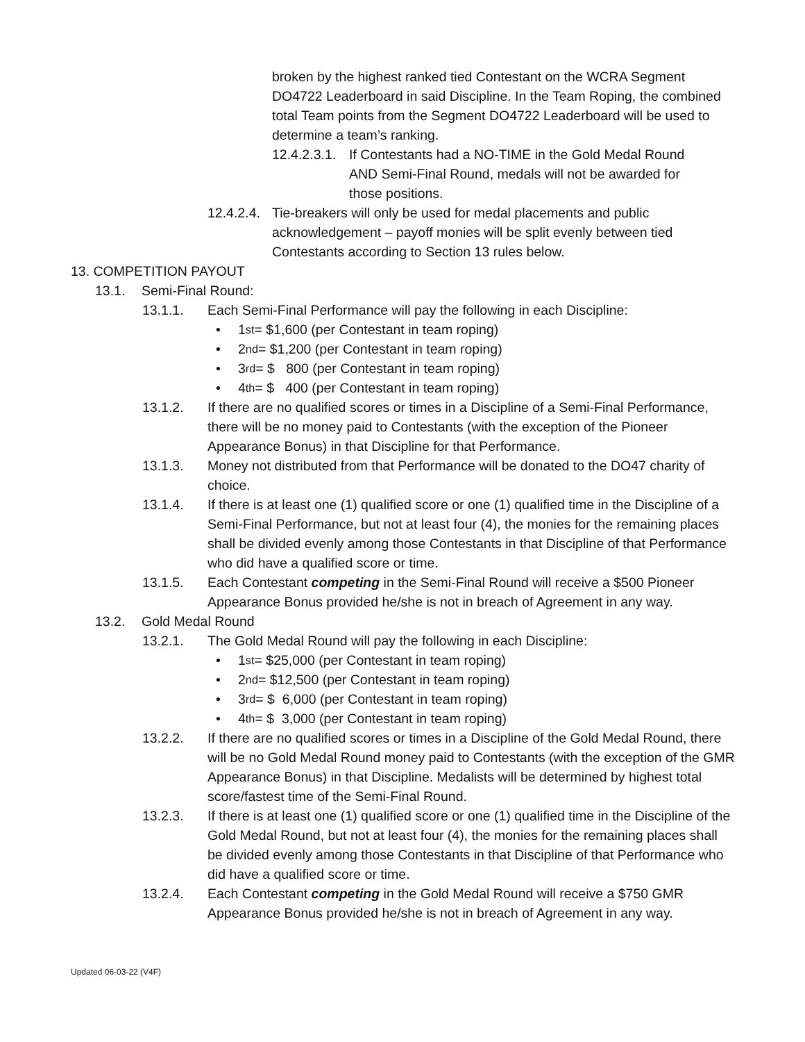broken by the highest ranked tied Contestant on the WCRA Segment DO4722 Leaderboard in said Discipline. In the Team Roping, the combined total Team points from the Segment DO4722 Leaderboard will be used to determine a team’s ranking.
12.4.2.3.1.
If Contestants had a NO-TIME in the Gold Medal Round AND Semi-Final Round, medals will not be awarded for those positions.
12.4.2.4.
Tie-breakers will only be used for medal placements and public acknowledgement – payoff monies will be split evenly between tied Contestants according to Section 13 rules below.
13. COMPETITION PAYOUT
13.1. Semi-Final Round:
13.1.1. Each Semi-Final Performance will pay the following in each Discipline:
• 1<sup>st</sup> = $1,600 (per Contestant in team roping)
• 2<sup>nd</sup> = $1,200 (per Contestant in team roping)
• 3<sup>rd</sup> = $ 800 (per Contestant in team roping)
• 4<sup>th</sup> = $ 400 (per Contestant in team roping)
13.1.2. If there are no qualified scores or times in a Discipline of a Semi-Final Performance, there will be no money paid to Contestants (with the exception of the Pioneer Appearance Bonus) in that Discipline for that Performance.
13.1.3. Money not distributed from that Performance will be donated to the DO47 charity of choice.
13.1.4. If there is at least one (1) qualified score or one (1) qualified time in the Discipline of a Semi-Final Performance, but not at least four (4), the monies for the remaining places shall be divided evenly among those Contestants in that Discipline of that Performance who did have a qualified score or time.
13.1.5. Each Contestant competing in the Semi-Final Round will receive a $500 Pioneer Appearance Bonus provided he/she is not in breach of Agreement in any way.
13.2. Gold Medal Round
13.2.1. The Gold Medal Round will pay the following in each Discipline:
• 1<sup>st</sup> = $25,000 (per Contestant in team roping)
• 2<sup>nd</sup> = $12,500 (per Contestant in team roping)
• 3<sup>rd</sup> = $ 6,000 (per Contestant in team roping)
• 4<sup>th</sup> = $ 3,000 (per Contestant in team roping)
13.2.2. If there are no qualified scores or times in a Discipline of the Gold Medal Round, there will be no Gold Medal Round money paid to Contestants (with the exception of the GMR Appearance Bonus) in that Discipline. Medalists will be determined by highest total score/fastest time of the Semi-Final Round.
13.2.3. If there is at least one (1) qualified score or one (1) qualified time in the Discipline of the Gold Medal Round, but not at least four (4), the monies for the remaining places shall be divided evenly among those Contestants in that Discipline of that Performance who did have a qualified score or time.
13.2.4. Each Contestant competing in the Gold Medal Round will receive a $750 GMR Appearance Bonus provided he/she is not in breach of Agreement in any way.
Updated 06-03-22 (V4F)